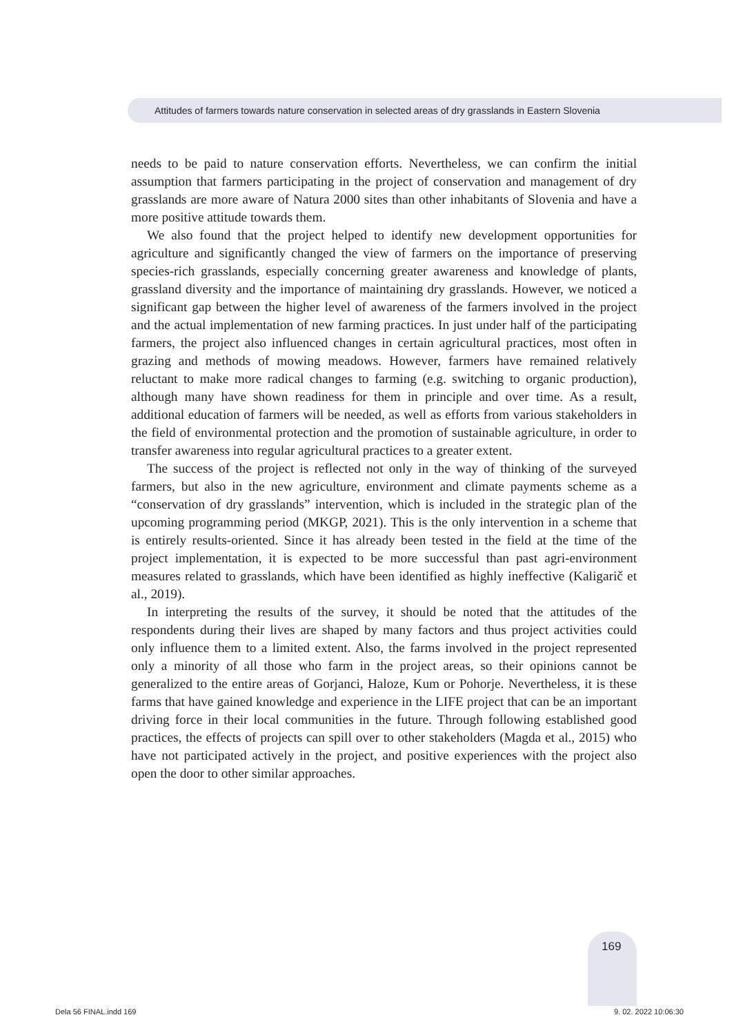Attitudes of farmers towards nature conservation in selected areas of dry grasslands in Eastern Slovenia
needs to be paid to nature conservation efforts. Nevertheless, we can confirm the initial assumption that farmers participating in the project of conservation and management of dry grasslands are more aware of Natura 2000 sites than other inhabitants of Slovenia and have a more positive attitude towards them.
We also found that the project helped to identify new development opportunities for agriculture and significantly changed the view of farmers on the importance of preserving species-rich grasslands, especially concerning greater awareness and knowledge of plants, grassland diversity and the importance of maintaining dry grasslands. However, we noticed a significant gap between the higher level of awareness of the farmers involved in the project and the actual implementation of new farming practices. In just under half of the participating farmers, the project also influenced changes in certain agricultural practices, most often in grazing and methods of mowing meadows. However, farmers have remained relatively reluctant to make more radical changes to farming (e.g. switching to organic production), although many have shown readiness for them in principle and over time. As a result, additional education of farmers will be needed, as well as efforts from various stakeholders in the field of environmental protection and the promotion of sustainable agriculture, in order to transfer awareness into regular agricultural practices to a greater extent.
The success of the project is reflected not only in the way of thinking of the surveyed farmers, but also in the new agriculture, environment and climate payments scheme as a “conservation of dry grasslands” intervention, which is included in the strategic plan of the upcoming programming period (MKGP, 2021). This is the only intervention in a scheme that is entirely results-oriented. Since it has already been tested in the field at the time of the project implementation, it is expected to be more successful than past agri-environment measures related to grasslands, which have been identified as highly ineffective (Kaligarič et al., 2019).
In interpreting the results of the survey, it should be noted that the attitudes of the respondents during their lives are shaped by many factors and thus project activities could only influence them to a limited extent. Also, the farms involved in the project represented only a minority of all those who farm in the project areas, so their opinions cannot be generalized to the entire areas of Gorjanci, Haloze, Kum or Pohorje. Nevertheless, it is these farms that have gained knowledge and experience in the LIFE project that can be an important driving force in their local communities in the future. Through following established good practices, the effects of projects can spill over to other stakeholders (Magda et al., 2015) who have not participated actively in the project, and positive experiences with the project also open the door to other similar approaches.
169
Dela 56 FINAL.indd 169 9. 02. 2022 10:06:30